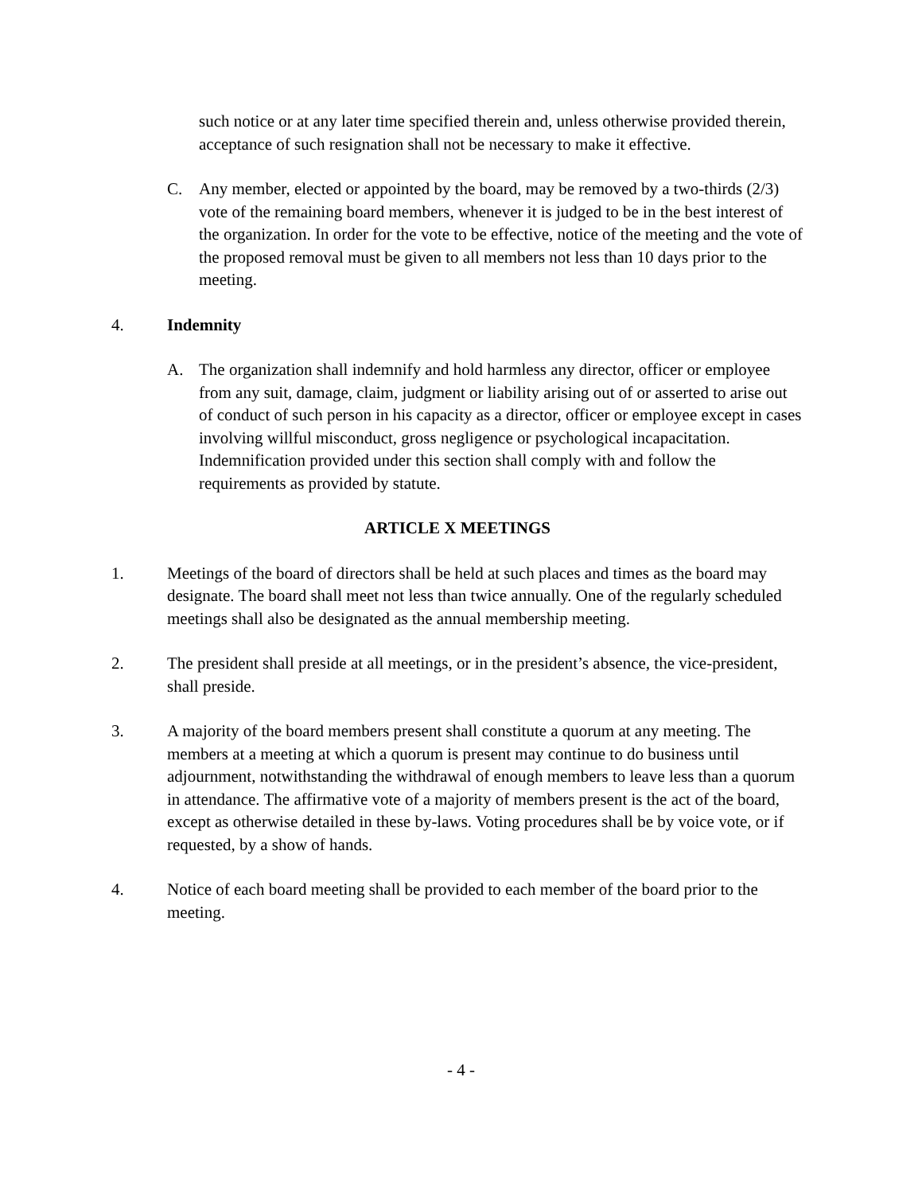such notice or at any later time specified therein and, unless otherwise provided therein, acceptance of such resignation shall not be necessary to make it effective.
C. Any member, elected or appointed by the board, may be removed by a two-thirds (2/3) vote of the remaining board members, whenever it is judged to be in the best interest of the organization. In order for the vote to be effective, notice of the meeting and the vote of the proposed removal must be given to all members not less than 10 days prior to the meeting.
4. Indemnity
A. The organization shall indemnify and hold harmless any director, officer or employee from any suit, damage, claim, judgment or liability arising out of or asserted to arise out of conduct of such person in his capacity as a director, officer or employee except in cases involving willful misconduct, gross negligence or psychological incapacitation. Indemnification provided under this section shall comply with and follow the requirements as provided by statute.
ARTICLE X MEETINGS
1. Meetings of the board of directors shall be held at such places and times as the board may designate. The board shall meet not less than twice annually. One of the regularly scheduled meetings shall also be designated as the annual membership meeting.
2. The president shall preside at all meetings, or in the president’s absence, the vice-president, shall preside.
3. A majority of the board members present shall constitute a quorum at any meeting. The members at a meeting at which a quorum is present may continue to do business until adjournment, notwithstanding the withdrawal of enough members to leave less than a quorum in attendance. The affirmative vote of a majority of members present is the act of the board, except as otherwise detailed in these by-laws. Voting procedures shall be by voice vote, or if requested, by a show of hands.
4. Notice of each board meeting shall be provided to each member of the board prior to the meeting.
- 4 -